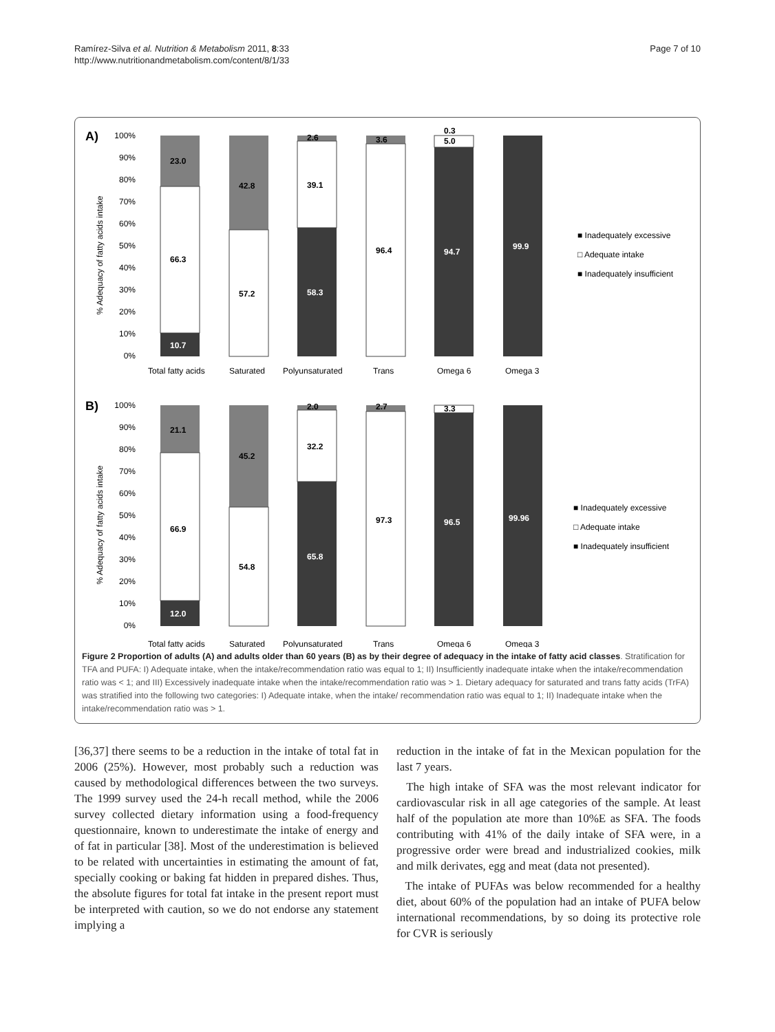Ramírez-Silva et al. Nutrition & Metabolism 2011, 8:33
http://www.nutritionandmetabolism.com/content/8/1/33
Page 7 of 10
A)
% Adequacy of fatty acids intake
100%
90%
80%
70%
60%
50%
40%
30%
20%
10%
0%
23.0
66.3
10.7
42.8
57.2
2.6
39.1
58.3
3.6
96.4
0.3
5.0
94.7
99.9
Total fatty acids
Saturated
Polyunsaturated
Trans
Omega 6
Omega 3
■ Inadequately excessive
□ Adequate intake
■ Inadequately insufficient
B)
% Adequacy of fatty acids intake
100%
90%
80%
70%
60%
50%
40%
30%
20%
10%
0%
21.1
66.9
12.0
45.2
54.8
2.0
32.2
65.8
2.7
97.3
3.3
96.5
99.96
Total fatty acids
Saturated
Polyunsaturated
Trans
Omega 6
Omega 3
■ Inadequately excessive
□ Adequate intake
■ Inadequately insufficient
Figure 2 Proportion of adults (A) and adults older than 60 years (B) as by their degree of adequacy in the intake of fatty acid classes. Stratification for TFA and PUFA: I) Adequate intake, when the intake/recommendation ratio was equal to 1; II) Insufficiently inadequate intake when the intake/recommendation ratio was < 1; and III) Excessively inadequate intake when the intake/recommendation ratio was > 1. Dietary adequacy for saturated and trans fatty acids (TrFA) was stratified into the following two categories: I) Adequate intake, when the intake/ recommendation ratio was equal to 1; II) Inadequate intake when the intake/recommendation ratio was > 1.
[36,37] there seems to be a reduction in the intake of total fat in 2006 (25%). However, most probably such a reduction was caused by methodological differences between the two surveys. The 1999 survey used the 24-h recall method, while the 2006 survey collected dietary information using a food-frequency questionnaire, known to underestimate the intake of energy and of fat in particular [38]. Most of the underestimation is believed to be related with uncertainties in estimating the amount of fat, specially cooking or baking fat hidden in prepared dishes. Thus, the absolute figures for total fat intake in the present report must be interpreted with caution, so we do not endorse any statement implying a
reduction in the intake of fat in the Mexican population for the last 7 years.
The high intake of SFA was the most relevant indicator for cardiovascular risk in all age categories of the sample. At least half of the population ate more than 10%E as SFA. The foods contributing with 41% of the daily intake of SFA were, in a progressive order were bread and industrialized cookies, milk and milk derivates, egg and meat (data not presented).
The intake of PUFAs was below recommended for a healthy diet, about 60% of the population had an intake of PUFA below international recommendations, by so doing its protective role for CVR is seriously